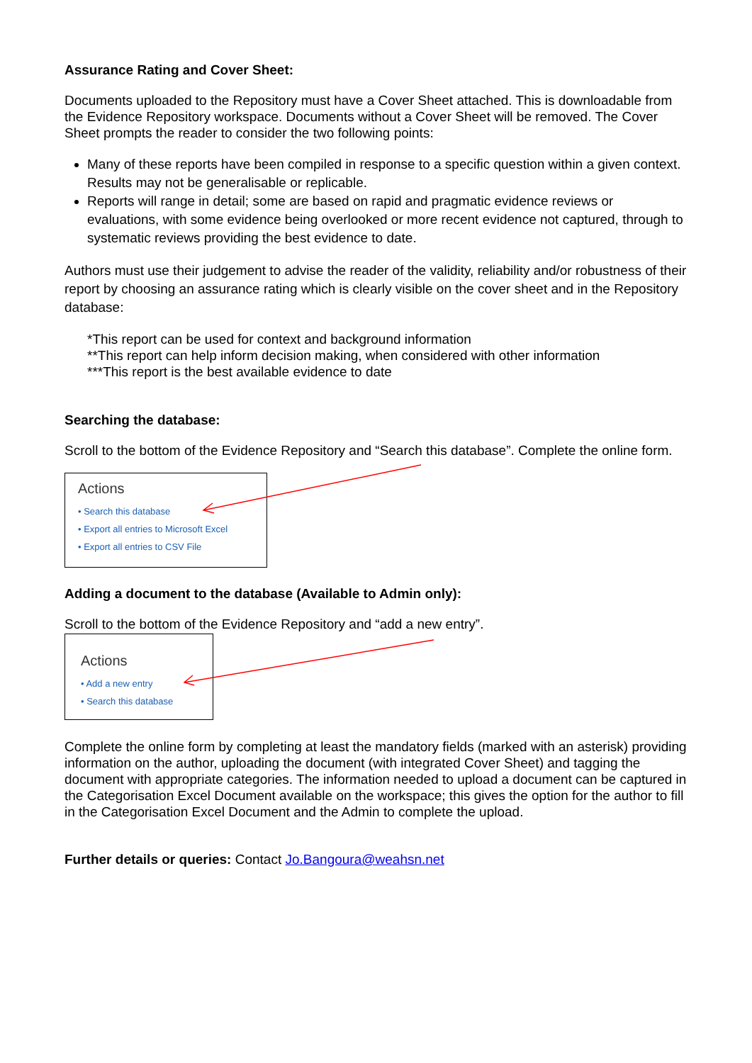Assurance Rating and Cover Sheet:
Documents uploaded to the Repository must have a Cover Sheet attached. This is downloadable from the Evidence Repository workspace. Documents without a Cover Sheet will be removed. The Cover Sheet prompts the reader to consider the two following points:
Many of these reports have been compiled in response to a specific question within a given context. Results may not be generalisable or replicable.
Reports will range in detail; some are based on rapid and pragmatic evidence reviews or evaluations, with some evidence being overlooked or more recent evidence not captured, through to systematic reviews providing the best evidence to date.
Authors must use their judgement to advise the reader of the validity, reliability and/or robustness of their report by choosing an assurance rating which is clearly visible on the cover sheet and in the Repository database:
*This report can be used for context and background information
**This report can help inform decision making, when considered with other information
***This report is the best available evidence to date
Searching the database:
Scroll to the bottom of the Evidence Repository and “Search this database”. Complete the online form.
Actions
• Search this database
• Export all entries to Microsoft Excel
• Export all entries to CSV File
Adding a document to the database (Available to Admin only):
Scroll to the bottom of the Evidence Repository and “add a new entry”.
Actions
• Add a new entry
• Search this database
Complete the online form by completing at least the mandatory fields (marked with an asterisk) providing information on the author, uploading the document (with integrated Cover Sheet) and tagging the document with appropriate categories. The information needed to upload a document can be captured in the Categorisation Excel Document available on the workspace; this gives the option for the author to fill in the Categorisation Excel Document and the Admin to complete the upload.
Further details or queries: Contact Jo.Bangoura@weahsn.net